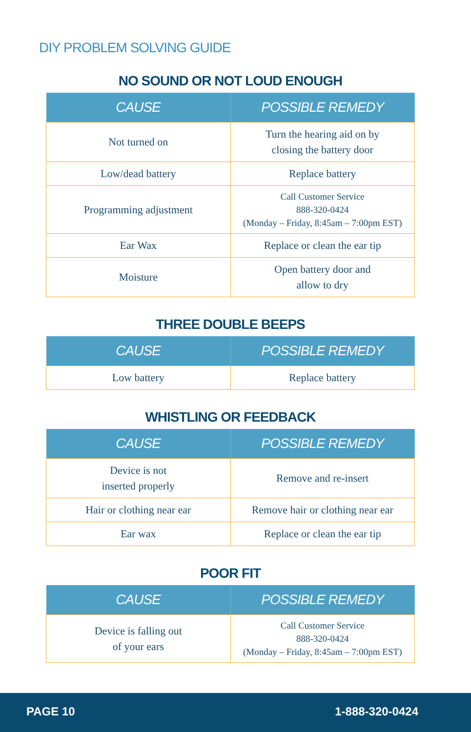DIY PROBLEM SOLVING GUIDE
NO SOUND OR NOT LOUD ENOUGH
| CAUSE | POSSIBLE REMEDY |
| --- | --- |
| Not turned on | Turn the hearing aid on by closing the battery door |
| Low/dead battery | Replace battery |
| Programming adjustment | Call Customer Service 888-320-0424 (Monday – Friday, 8:45am – 7:00pm EST) |
| Ear Wax | Replace or clean the ear tip |
| Moisture | Open battery door and allow to dry |
THREE DOUBLE BEEPS
| CAUSE | POSSIBLE REMEDY |
| --- | --- |
| Low battery | Replace battery |
WHISTLING OR FEEDBACK
| CAUSE | POSSIBLE REMEDY |
| --- | --- |
| Device is not inserted properly | Remove and re-insert |
| Hair or clothing near ear | Remove hair or clothing near ear |
| Ear wax | Replace or clean the ear tip |
POOR FIT
| CAUSE | POSSIBLE REMEDY |
| --- | --- |
| Device is falling out of your ears | Call Customer Service 888-320-0424 (Monday – Friday, 8:45am – 7:00pm EST) |
PAGE 10 1-888-320-0424